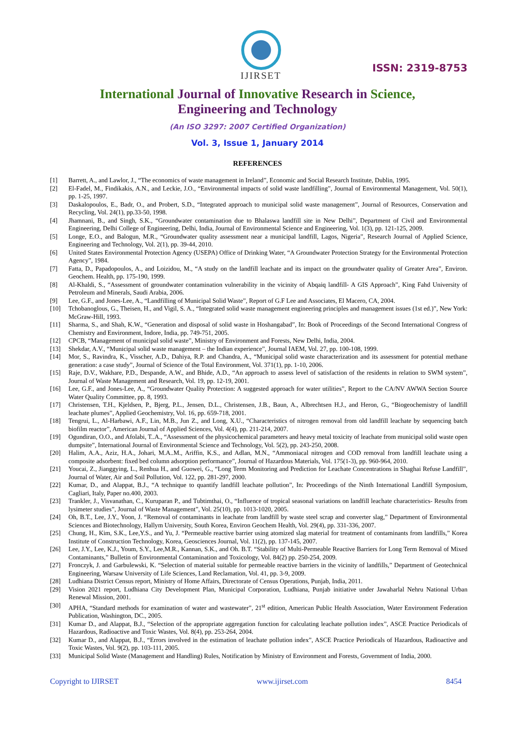IJIRSET
ISSN: 2319-8753
International Journal of Innovative Research in Science,
Engineering and Technology
(An ISO 3297: 2007 Certified Organization)
Vol. 3, Issue 1, January 2014
REFERENCES
[1] Barrett, A., and Lawlor, J., “The economics of waste management in Ireland”, Economic and Social Research Institute, Dublin, 1995.
[2] El-Fadel, M., Findikakis, A.N., and Leckie, J.O., “Environmental impacts of solid waste landfilling”, Journal of Environmental Management, Vol. 50(1), pp. 1-25, 1997.
[3] Daskalopoulos, E., Badr, O., and Probert, S.D., “Integrated approach to municipal solid waste management”, Journal of Resources, Conservation and Recycling, Vol. 24(1), pp.33-50, 1998.
[4] Jhamnani, B., and Singh, S.K., “Groundwater contamination due to Bhalaswa landfill site in New Delhi”, Department of Civil and Environmental Engineering, Delhi College of Engineering, Delhi, India, Journal of Environmental Science and Engineering, Vol. 1(3), pp. 121-125, 2009.
[5] Longe, E.O., and Balogun, M.R., “Groundwater quality assessment near a municipal landfill, Lagos, Nigeria”, Research Journal of Applied Science, Engineering and Technology, Vol. 2(1), pp. 39-44, 2010.
[6] United States Environmental Protection Agency (USEPA) Office of Drinking Water, “A Groundwater Protection Strategy for the Environmental Protection Agency”, 1984.
[7] Fatta, D., Papadopoulos, A., and Loizidou, M., “A study on the landfill leachate and its impact on the groundwater quality of Greater Area”, Environ. Geochem. Health, pp. 175-190, 1999.
[8] Al-Khaldi, S., “Assessment of groundwater contamination vulnerability in the vicinity of Abqaiq landfill- A GIS Approach”, King Fahd University of Petroleum and Minerals, Saudi Arabia, 2006.
[9] Lee, G.F., and Jones-Lee, A., “Landfilling of Municipal Solid Waste”, Report of G.F Lee and Associates, El Macero, CA, 2004.
[10] Tchobanoglous, G., Theisen, H., and Vigil, S. A., “Integrated solid waste management engineering principles and management issues (1st ed.)”, New York: McGraw-Hill, 1993.
[11] Sharma, S., and Shah, K.W., “Generation and disposal of solid waste in Hoshangabad”, In: Book of Proceedings of the Second International Congress of Chemistry and Environment, Indore, India, pp. 749-751, 2005.
[12] CPCB, “Management of municipal solid waste”, Ministry of Environment and Forests, New Delhi, India, 2004.
[13] Shekdar, A.V., “Municipal solid waste management – the Indian experience”, Journal IAEM, Vol. 27, pp. 100-108, 1999.
[14] Mor, S., Ravindra, K., Visscher, A.D., Dahiya, R.P. and Chandra, A., “Municipal solid waste characterization and its assessment for potential methane generation: a case study”, Journal of Science of the Total Environment, Vol. 371(1), pp. 1-10, 2006.
[15] Raje, D.V., Wakhare, P.D., Despande, A.W., and Bhide, A.D., “An approach to assess level of satisfaction of the residents in relation to SWM system”, Journal of Waste Management and Research, Vol. 19, pp. 12-19, 2001.
[16] Lee, G.F., and Jones-Lee, A., “Groundwater Quality Protection: A suggested approach for water utilities”, Report to the CA/NV AWWA Section Source Water Quality Committee, pp. 8, 1993.
[17] Christensen, T.H., Kjeldsen, P., Bjerg, P.L., Jensen, D.L., Christensen, J.B., Baun, A., Albrechtsen H.J., and Heron, G., “Biogeochemistry of landfill leachate plumes”, Applied Geochemistry, Vol. 16, pp. 659-718, 2001.
[18] Tengrui, L., Al-Harbawi, A.F., Lin, M.B., Jun Z., and Long, X.U., “Characteristics of nitrogen removal from old landfill leachate by sequencing batch biofilm reactor”, American Journal of Applied Sciences, Vol. 4(4), pp. 211-214, 2007.
[19] Ogundiran, O.O., and Afolabi, T..A., “Assessment of the physicochemical parameters and heavy metal toxicity of leachate from municipal solid waste open dumpsite”, International Journal of Environmental Science and Technology, Vol. 5(2), pp. 243-250, 2008.
[20] Halim, A.A., Aziz, H.A., Johari, M.A..M., Ariffin, K.S., and Adlan, M.N., “Ammoniacal nitrogen and COD removal from landfill leachate using a composite adsorbent: fixed bed column adsorption performance”, Journal of Hazardous Materials, Vol. 175(1-3), pp. 960-964, 2010.
[21] Youcai, Z., Jianggying, L., Renhua H., and Guowei, G., “Long Term Monitoring and Prediction for Leachate Concentrations in Shaghai Refuse Landfill”, Journal of Water, Air and Soil Pollution, Vol. 122, pp. 281-297, 2000.
[22] Kumar, D., and Alappat, B.J., “A technique to quantify landfill leachate pollution”, In: Proceedings of the Ninth International Landfill Symposium, Cagliari, Italy, Paper no.400, 2003.
[23] Trankler, J., Visvanathan, C., Kuruparan P., and Tubtimthai, O., “Influence of tropical seasonal variations on landfill leachate characteristics- Results from lysimeter studies”, Journal of Waste Management”, Vol. 25(10), pp. 1013-1020, 2005.
[24] Oh, B.T., Lee, J.Y., Yoon, J. “Removal of contaminants in leachate from landfill by waste steel scrap and converter slag,” Department of Environmental Sciences and Biotechnology, Hallym University, South Korea, Environ Geochem Health, Vol. 29(4), pp. 331-336, 2007.
[25] Chung, H., Kim, S.K., Lee,Y.S., and Yu, J. “Permeable reactive barrier using atomized slag material for treatment of contaminants from landfills,” Korea Institute of Construction Technology, Korea, Geosciences Journal, Vol. 11(2), pp. 137-145, 2007.
[26] Lee, J.Y., Lee, K.J., Youm, S.Y., Lee,M.R., Kannan, S.K., and Oh. B.T. “Stability of Multi-Permeable Reactive Barriers for Long Term Removal of Mixed Contaminants,” Bulletin of Environmental Contamination and Toxicology, Vol. 84(2) pp. 250-254, 2009.
[27] Fronczyk, J. and Garbulewski, K. “Selection of material suitable for permeable reactive barriers in the vicinity of landfills,” Department of Geotechnical Engineering, Warsaw University of Life Sciences, Land Reclamation, Vol. 41, pp. 3-9, 2009.
[28] Ludhiana District Census report, Ministry of Home Affairs, Directorate of Census Operations, Punjab, India, 2011.
[29] Vision 2021 report, Ludhiana City Development Plan, Municipal Corporation, Ludhiana, Punjab initiative under Jawaharlal Nehru National Urban Renewal Mission, 2001.
[30] APHA, “Standard methods for examination of water and wastewater”, 21<sup>st</sup> edition, American Public Health Association, Water Environment Federation Publication, Washington, DC., 2005.
[31] Kumar D., and Alappat, B.J., “Selection of the appropriate aggregation function for calculating leachate pollution index”, ASCE Practice Periodicals of Hazardous, Radioactive and Toxic Wastes, Vol. 8(4), pp. 253-264, 2004.
[32] Kumar D., and Alappat, B.J., “Errors involved in the estimation of leachate pollution index”, ASCE Practice Periodicals of Hazardous, Radioactive and Toxic Wastes, Vol. 9(2), pp. 103-111, 2005.
[33] Municipal Solid Waste (Management and Handling) Rules, Notification by Ministry of Environment and Forests, Government of India, 2000.
Copyright to IJIRSET www.ijirset.com 8454